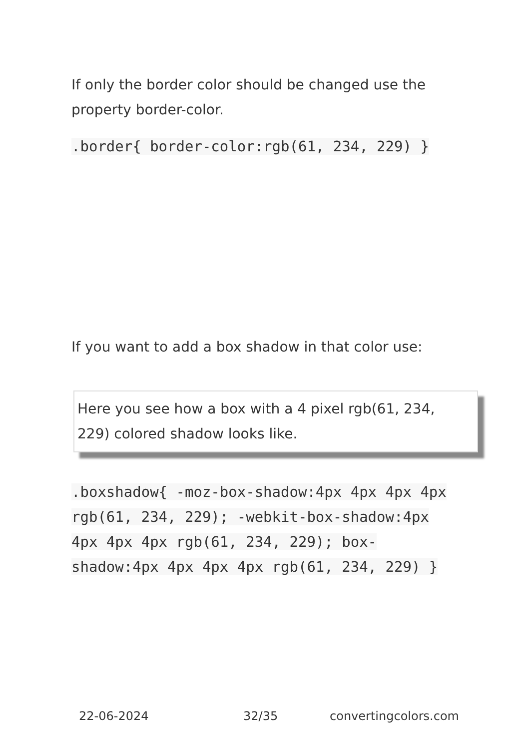If only the border color should be changed use the property border-color.
.border{ border-color:rgb(61, 234, 229) }
If you want to add a box shadow in that color use:
Here you see how a box with a 4 pixel rgb(61, 234, 229) colored shadow looks like.
.boxshadow{ -moz-box-shadow:4px 4px 4px 4px rgb(61, 234, 229); -webkit-box-shadow:4px 4px 4px 4px rgb(61, 234, 229); box-shadow:4px 4px 4px 4px rgb(61, 234, 229) }
22-06-2024 32/35 convertingcolors.com